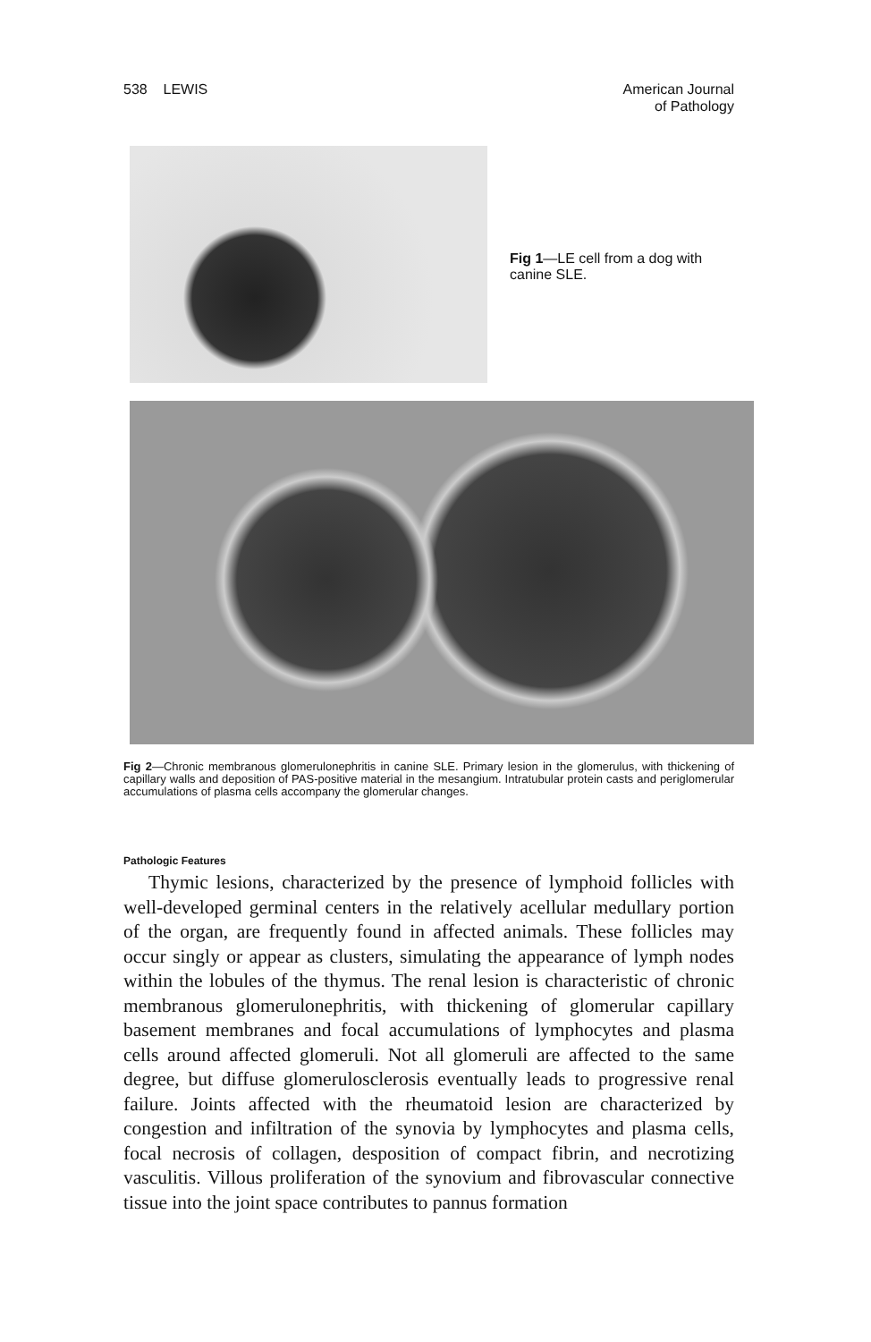538 LEWIS American Journal
of Pathology
Fig 1—LE cell from a dog with canine SLE.
Fig 2—Chronic membranous glomerulonephritis in canine SLE. Primary lesion in the glomerulus, with thickening of capillary walls and deposition of PAS-positive material in the mesangium. Intratubular protein casts and periglomerular accumulations of plasma cells accompany the glomerular changes.
Pathologic Features
Thymic lesions, characterized by the presence of lymphoid follicles with well-developed germinal centers in the relatively acellular medullary portion of the organ, are frequently found in affected animals. These follicles may occur singly or appear as clusters, simulating the appearance of lymph nodes within the lobules of the thymus. The renal lesion is characteristic of chronic membranous glomerulonephritis, with thickening of glomerular capillary basement membranes and focal accumulations of lymphocytes and plasma cells around affected glomeruli. Not all glomeruli are affected to the same degree, but diffuse glomerulosclerosis eventually leads to progressive renal failure. Joints affected with the rheumatoid lesion are characterized by congestion and infiltration of the synovia by lymphocytes and plasma cells, focal necrosis of collagen, desposition of compact fibrin, and necrotizing vasculitis. Villous proliferation of the synovium and fibrovascular connective tissue into the joint space contributes to pannus formation